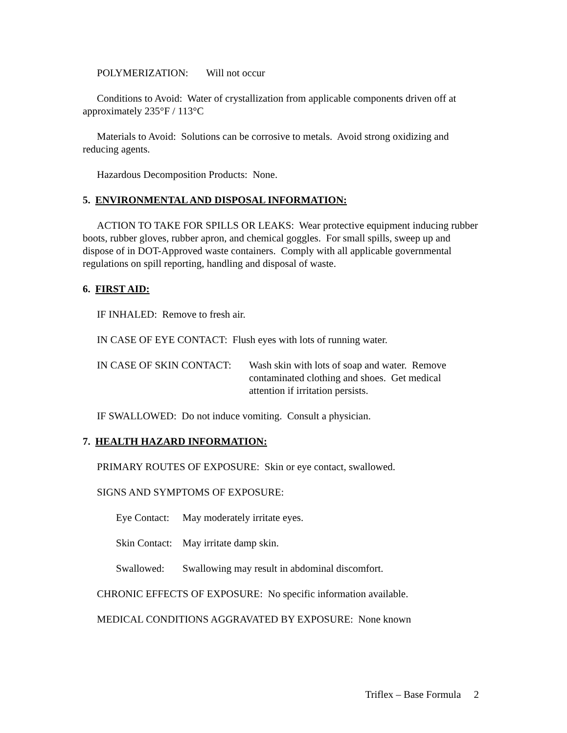POLYMERIZATION: Will not occur
Conditions to Avoid: Water of crystallization from applicable components driven off at approximately 235°F / 113°C
Materials to Avoid: Solutions can be corrosive to metals. Avoid strong oxidizing and reducing agents.
Hazardous Decomposition Products: None.
5. ENVIRONMENTAL AND DISPOSAL INFORMATION:
ACTION TO TAKE FOR SPILLS OR LEAKS: Wear protective equipment inducing rubber boots, rubber gloves, rubber apron, and chemical goggles. For small spills, sweep up and dispose of in DOT-Approved waste containers. Comply with all applicable governmental regulations on spill reporting, handling and disposal of waste.
6. FIRST AID:
IF INHALED: Remove to fresh air.
IN CASE OF EYE CONTACT: Flush eyes with lots of running water.
IN CASE OF SKIN CONTACT: Wash skin with lots of soap and water. Remove contaminated clothing and shoes. Get medical attention if irritation persists.
IF SWALLOWED: Do not induce vomiting. Consult a physician.
7. HEALTH HAZARD INFORMATION:
PRIMARY ROUTES OF EXPOSURE: Skin or eye contact, swallowed.
SIGNS AND SYMPTOMS OF EXPOSURE:
Eye Contact: May moderately irritate eyes.
Skin Contact: May irritate damp skin.
Swallowed: Swallowing may result in abdominal discomfort.
CHRONIC EFFECTS OF EXPOSURE: No specific information available.
MEDICAL CONDITIONS AGGRAVATED BY EXPOSURE: None known
Triflex – Base Formula 2